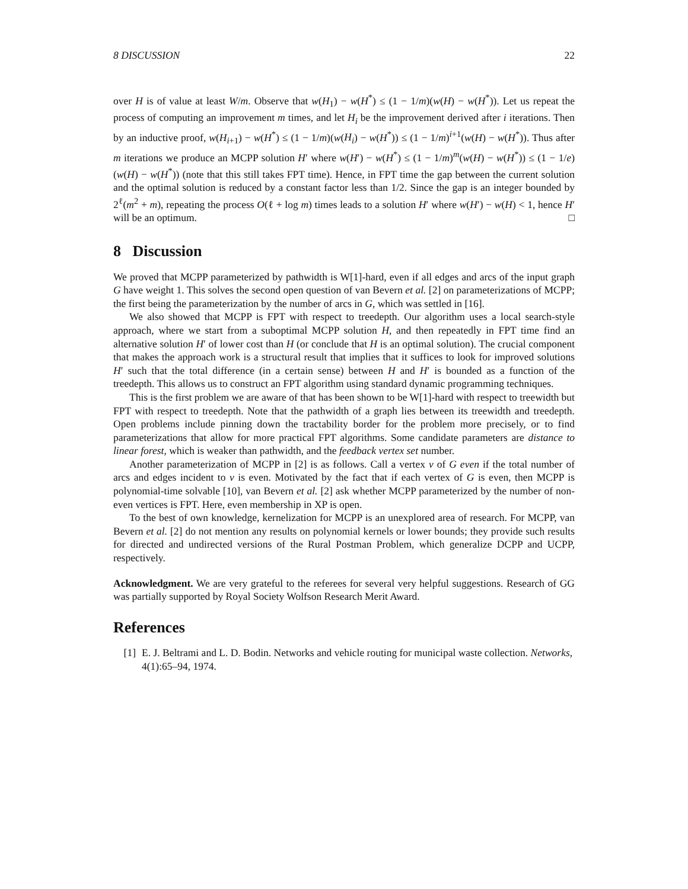8 DISCUSSION 22
over H is of value at least W/m. Observe that w(H<sub>1</sub>) − w(H<sup>*</sup>) ≤ (1 − 1/m)(w(H) − w(H<sup>*</sup>)). Let us repeat the process of computing an improvement m times, and let H<sub>i</sub> be the improvement derived after i iterations. Then by an inductive proof, w(H<sub>i+1</sub>) − w(H<sup>*</sup>) ≤ (1 − 1/m)(w(H<sub>i</sub>) − w(H<sup>*</sup>)) ≤ (1 − 1/m)<sup>i+1</sup>(w(H) − w(H<sup>*</sup>)). Thus after m iterations we produce an MCPP solution H′ where w(H′) − w(H<sup>*</sup>) ≤ (1 − 1/m)<sup>m</sup>(w(H) − w(H<sup>*</sup>)) ≤ (1 − 1/e)(w(H) − w(H<sup>*</sup>)) (note that this still takes FPT time). Hence, in FPT time the gap between the current solution and the optimal solution is reduced by a constant factor less than 1/2. Since the gap is an integer bounded by 2<sup>ℓ</sup>(m<sup>2</sup> + m), repeating the process O(ℓ + log m) times leads to a solution H′ where w(H′) − w(H) < 1, hence H′ will be an optimum. □
8 Discussion
We proved that MCPP parameterized by pathwidth is W[1]-hard, even if all edges and arcs of the input graph G have weight 1. This solves the second open question of van Bevern et al. [2] on parameterizations of MCPP; the first being the parameterization by the number of arcs in G, which was settled in [16].
We also showed that MCPP is FPT with respect to treedepth. Our algorithm uses a local search-style approach, where we start from a suboptimal MCPP solution H, and then repeatedly in FPT time find an alternative solution H′ of lower cost than H (or conclude that H is an optimal solution). The crucial component that makes the approach work is a structural result that implies that it suffices to look for improved solutions H′ such that the total difference (in a certain sense) between H and H′ is bounded as a function of the treedepth. This allows us to construct an FPT algorithm using standard dynamic programming techniques.
This is the first problem we are aware of that has been shown to be W[1]-hard with respect to treewidth but FPT with respect to treedepth. Note that the pathwidth of a graph lies between its treewidth and treedepth. Open problems include pinning down the tractability border for the problem more precisely, or to find parameterizations that allow for more practical FPT algorithms. Some candidate parameters are distance to linear forest, which is weaker than pathwidth, and the feedback vertex set number.
Another parameterization of MCPP in [2] is as follows. Call a vertex v of G even if the total number of arcs and edges incident to v is even. Motivated by the fact that if each vertex of G is even, then MCPP is polynomial-time solvable [10], van Bevern et al. [2] ask whether MCPP parameterized by the number of non-even vertices is FPT. Here, even membership in XP is open.
To the best of own knowledge, kernelization for MCPP is an unexplored area of research. For MCPP, van Bevern et al. [2] do not mention any results on polynomial kernels or lower bounds; they provide such results for directed and undirected versions of the Rural Postman Problem, which generalize DCPP and UCPP, respectively.
Acknowledgment. We are very grateful to the referees for several very helpful suggestions. Research of GG was partially supported by Royal Society Wolfson Research Merit Award.
References
[1] E. J. Beltrami and L. D. Bodin. Networks and vehicle routing for municipal waste collection. Networks, 4(1):65–94, 1974.